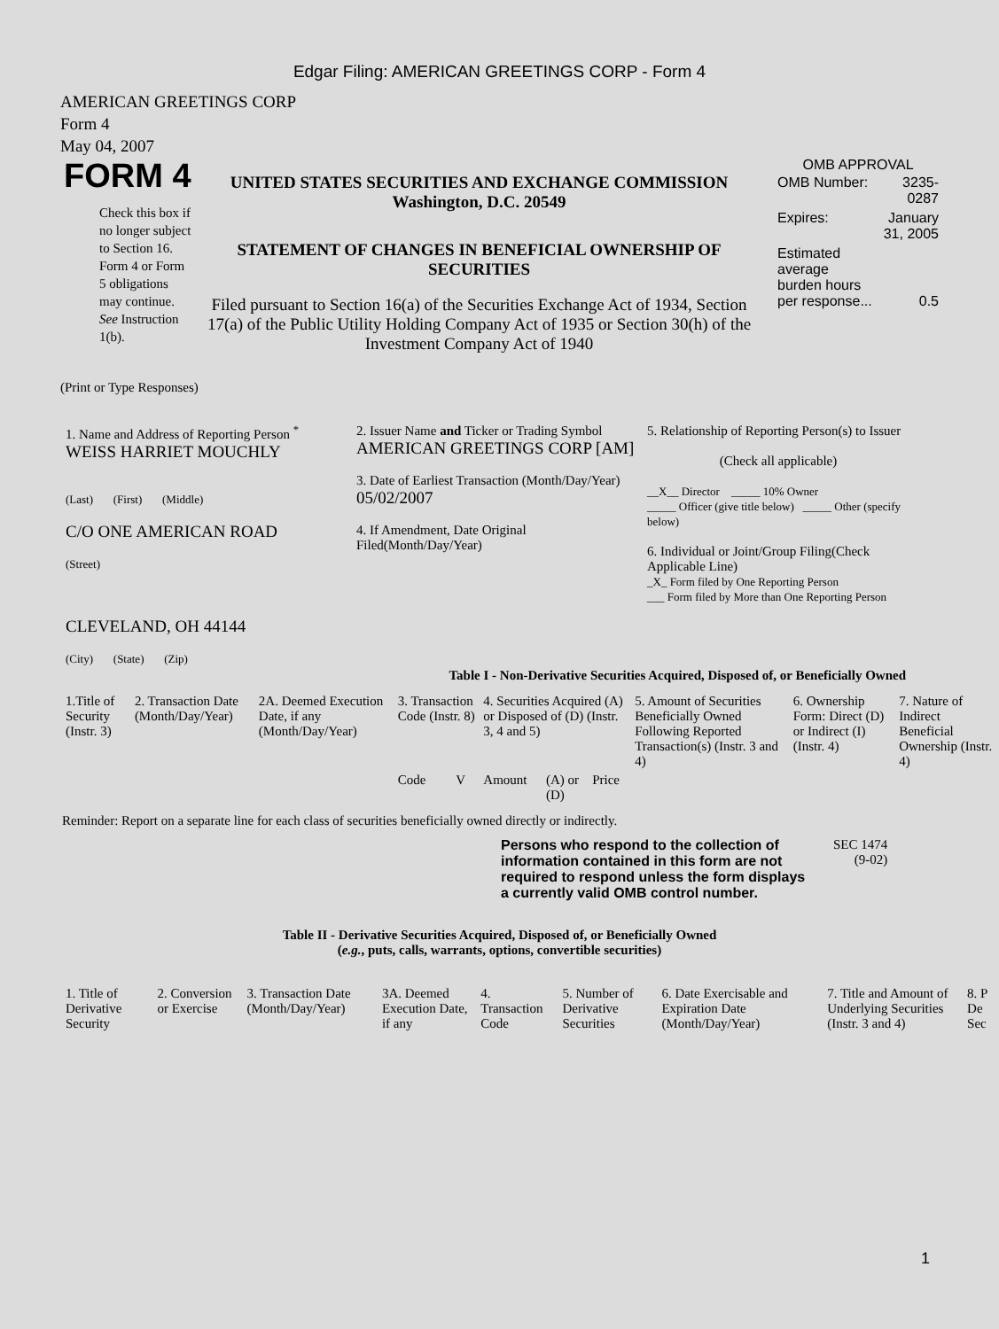Edgar Filing: AMERICAN GREETINGS CORP - Form 4
AMERICAN GREETINGS CORP
Form 4
May 04, 2007
FORM 4
Check this box if no longer subject to Section 16. Form 4 or Form 5 obligations may continue. See Instruction 1(b).
UNITED STATES SECURITIES AND EXCHANGE COMMISSION
Washington, D.C. 20549
STATEMENT OF CHANGES IN BENEFICIAL OWNERSHIP OF SECURITIES
Filed pursuant to Section 16(a) of the Securities Exchange Act of 1934, Section 17(a) of the Public Utility Holding Company Act of 1935 or Section 30(h) of the Investment Company Act of 1940
OMB APPROVAL
| OMB Number: | 3235-0287 |
| Expires: | January 31, 2005 |
| Estimated average burden hours per response... | 0.5 |
(Print or Type Responses)
| 1. Name and Address of Reporting Person <sup>*</sup> WEISS HARRIET MOUCHLY (Last) (First) (Middle) C/O ONE AMERICAN ROAD (Street) CLEVELAND, OH 44144 (City) (State) (Zip) | 2. Issuer Name and Ticker or Trading Symbol AMERICAN GREETINGS CORP [AM] 3. Date of Earliest Transaction (Month/Day/Year) 05/02/2007 4. If Amendment, Date Original Filed(Month/Day/Year) | 5. Relationship of Reporting Person(s) to Issuer (Check all applicable) __X__ Director _____ 10% Owner _____ Officer (give title below) _____ Other (specify below) 6. Individual or Joint/Group Filing(Check Applicable Line) _X_ Form filed by One Reporting Person ___ Form filed by More than One Reporting Person |
Table I - Non-Derivative Securities Acquired, Disposed of, or Beneficially Owned
| 1.Title of Security (Instr. 3) | 2. Transaction Date (Month/Day/Year) | 2A. Deemed Execution Date, if any (Month/Day/Year) | 3. Transaction Code (Instr. 8) | | 4. Securities Acquired (A) or Disposed of (D) (Instr. 3, 4 and 5) | | | 5. Amount of Securities Beneficially Owned Following Reported Transaction(s) (Instr. 3 and 4) | 6. Ownership Form: Direct (D) or Indirect (I) (Instr. 4) | 7. Nature of Indirect Beneficial Ownership (Instr. 4) |
| --- | --- | --- | --- | --- | --- | --- | --- | --- | --- | --- |
| | | | Code | V | Amount | (A) or (D) | Price | | | |
Reminder: Report on a separate line for each class of securities beneficially owned directly or indirectly.
Persons who respond to the collection of information contained in this form are not required to respond unless the form displays a currently valid OMB control number.
SEC 1474
(9-02)
Table II - Derivative Securities Acquired, Disposed of, or Beneficially Owned
(e.g., puts, calls, warrants, options, convertible securities)
| 1. Title of Derivative Security | 2. Conversion or Exercise | 3. Transaction Date (Month/Day/Year) | 3A. Deemed Execution Date, if any | 4. Transaction Code | 5. Number of Derivative Securities | 6. Date Exercisable and Expiration Date (Month/Day/Year) | 7. Title and Amount of Underlying Securities (Instr. 3 and 4) | 8. P De Sec |
| --- | --- | --- | --- | --- | --- | --- | --- | --- |
1